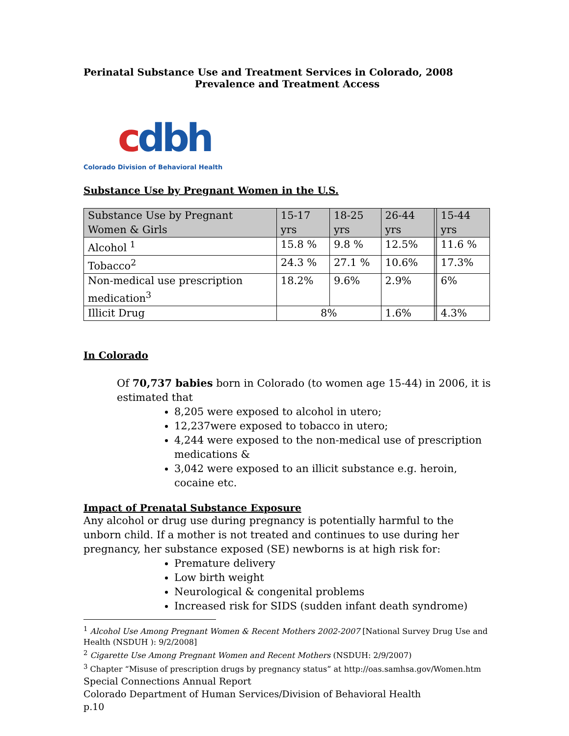Perinatal Substance Use and Treatment Services in Colorado, 2008
Prevalence and Treatment Access
cdbh
Colorado Division of Behavioral Health
Substance Use by Pregnant Women in the U.S.
| Substance Use by Pregnant Women & Girls | 15-17 yrs | 18-25 yrs | 26-44 yrs | | 15-44 yrs |
| --- | --- | --- | --- | --- | --- |
| Alcohol <sup>1</sup> | 15.8 % | 9.8 % | 12.5% | | 11.6 % |
| Tobacco<sup>2</sup> | 24.3 % | 27.1 % | 10.6% | | 17.3% |
| Non-medical use prescription medication<sup>3</sup> | 18.2% | 9.6% | 2.9% | | 6% |
| Illicit Drug | 8% | | 1.6% | | 4.3% |
In Colorado
Of 70,737 babies born in Colorado (to women age 15-44) in 2006, it is estimated that
8,205 were exposed to alcohol in utero;
12,237were exposed to tobacco in utero;
4,244 were exposed to the non-medical use of prescription medications &
3,042 were exposed to an illicit substance e.g. heroin, cocaine etc.
Impact of Prenatal Substance Exposure
Any alcohol or drug use during pregnancy is potentially harmful to the unborn child. If a mother is not treated and continues to use during her pregnancy, her substance exposed (SE) newborns is at high risk for:
Premature delivery
Low birth weight
Neurological & congenital problems
Increased risk for SIDS (sudden infant death syndrome)
<sup>1</sup> Alcohol Use Among Pregnant Women & Recent Mothers 2002-2007 [National Survey Drug Use and Health (NSDUH ): 9/2/2008]
<sup>2</sup> Cigarette Use Among Pregnant Women and Recent Mothers (NSDUH: 2/9/2007)
<sup>3</sup> Chapter “Misuse of prescription drugs by pregnancy status” at http://oas.samhsa.gov/Women.htm
Special Connections Annual Report
Colorado Department of Human Services/Division of Behavioral Health
p.10